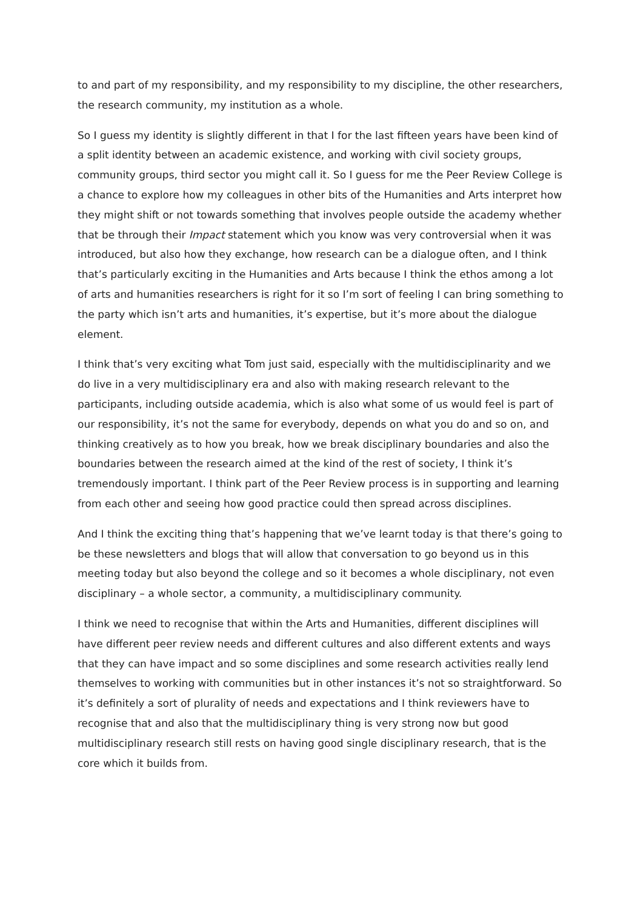to and part of my responsibility, and my responsibility to my discipline, the other researchers, the research community, my institution as a whole.
So I guess my identity is slightly different in that I for the last fifteen years have been kind of a split identity between an academic existence, and working with civil society groups, community groups, third sector you might call it. So I guess for me the Peer Review College is a chance to explore how my colleagues in other bits of the Humanities and Arts interpret how they might shift or not towards something that involves people outside the academy whether that be through their Impact statement which you know was very controversial when it was introduced, but also how they exchange, how research can be a dialogue often, and I think that’s particularly exciting in the Humanities and Arts because I think the ethos among a lot of arts and humanities researchers is right for it so I’m sort of feeling I can bring something to the party which isn’t arts and humanities, it’s expertise, but it’s more about the dialogue element.
I think that’s very exciting what Tom just said, especially with the multidisciplinarity and we do live in a very multidisciplinary era and also with making research relevant to the participants, including outside academia, which is also what some of us would feel is part of our responsibility, it’s not the same for everybody, depends on what you do and so on, and thinking creatively as to how you break, how we break disciplinary boundaries and also the boundaries between the research aimed at the kind of the rest of society, I think it’s tremendously important. I think part of the Peer Review process is in supporting and learning from each other and seeing how good practice could then spread across disciplines.
And I think the exciting thing that’s happening that we’ve learnt today is that there’s going to be these newsletters and blogs that will allow that conversation to go beyond us in this meeting today but also beyond the college and so it becomes a whole disciplinary, not even disciplinary – a whole sector, a community, a multidisciplinary community.
I think we need to recognise that within the Arts and Humanities, different disciplines will have different peer review needs and different cultures and also different extents and ways that they can have impact and so some disciplines and some research activities really lend themselves to working with communities but in other instances it’s not so straightforward. So it’s definitely a sort of plurality of needs and expectations and I think reviewers have to recognise that and also that the multidisciplinary thing is very strong now but good multidisciplinary research still rests on having good single disciplinary research, that is the core which it builds from.